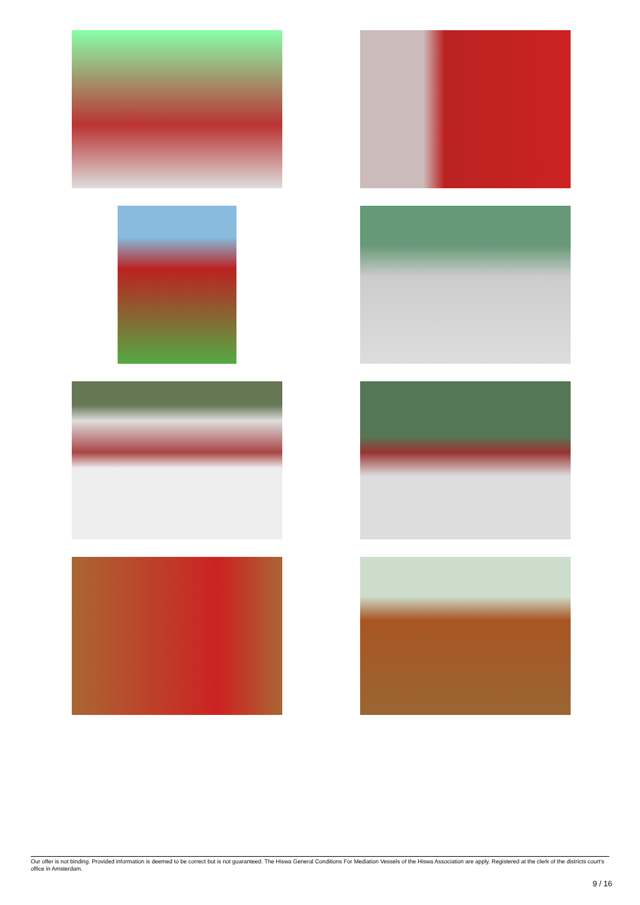Our offer is not binding. Provided information is deemed to be correct but is not guaranteed. The Hiswa General Conditions For Mediation Vessels of the Hiswa Association are apply. Registered at the clerk of the districts court's office in Amsterdam.
9 / 16